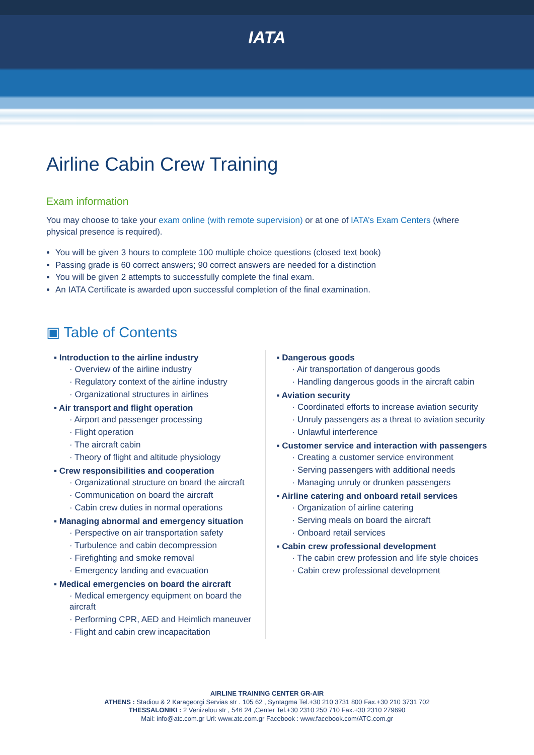IATA
Airline Cabin Crew Training
Exam information
You may choose to take your exam online (with remote supervision) or at one of IATA’s Exam Centers (where physical presence is required).
You will be given 3 hours to complete 100 multiple choice questions (closed text book)
Passing grade is 60 correct answers; 90 correct answers are needed for a distinction
You will be given 2 attempts to successfully complete the final exam.
An IATA Certificate is awarded upon successful completion of the final examination.
▣ Table of Contents
▪ Introduction to the airline industry
· Overview of the airline industry
· Regulatory context of the airline industry
· Organizational structures in airlines
▪ Air transport and flight operation
· Airport and passenger processing
· Flight operation
· The aircraft cabin
· Theory of flight and altitude physiology
▪ Crew responsibilities and cooperation
· Organizational structure on board the aircraft
· Communication on board the aircraft
· Cabin crew duties in normal operations
▪ Managing abnormal and emergency situation
· Perspective on air transportation safety
· Turbulence and cabin decompression
· Firefighting and smoke removal
· Emergency landing and evacuation
▪ Medical emergencies on board the aircraft
· Medical emergency equipment on board the aircraft
· Performing CPR, AED and Heimlich maneuver
· Flight and cabin crew incapacitation
▪ Dangerous goods
· Air transportation of dangerous goods
· Handling dangerous goods in the aircraft cabin
▪ Aviation security
· Coordinated efforts to increase aviation security
· Unruly passengers as a threat to aviation security
· Unlawful interference
▪ Customer service and interaction with passengers
· Creating a customer service environment
· Serving passengers with additional needs
· Managing unruly or drunken passengers
▪ Airline catering and onboard retail services
· Organization of airline catering
· Serving meals on board the aircraft
· Onboard retail services
▪ Cabin crew professional development
· The cabin crew profession and life style choices
· Cabin crew professional development
AIRLINE TRAINING CENTER GR-AIR
ATHENS : Stadiou & 2 Karageorgi Servias str . 105 62 , Syntagma Tel.+30 210 3731 800 Fax.+30 210 3731 702
THESSALONIKI : 2 Venizelou str , 546 24 ,Center Tel.+30 2310 250 710 Fax.+30 2310 279690
Mail: info@atc.com.gr Url: www.atc.com.gr Facebook : www.facebook.com/ATC.com.gr